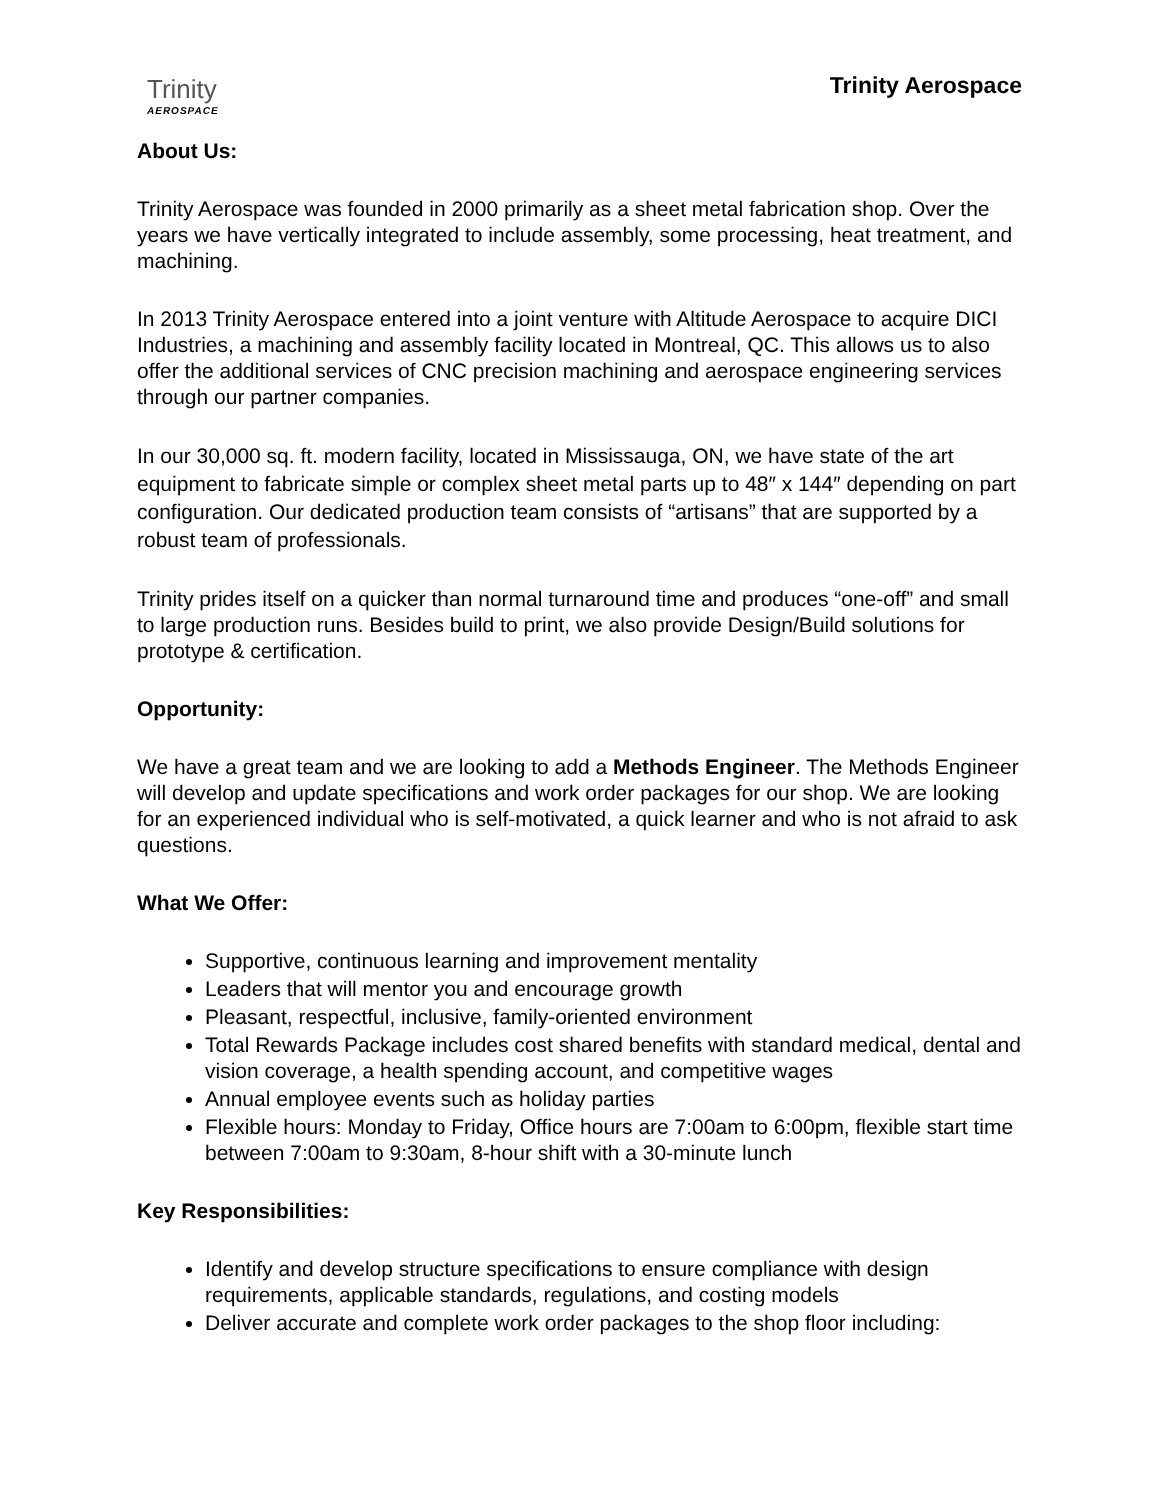Trinity
AEROSPACE
Trinity Aerospace
About Us:
Trinity Aerospace was founded in 2000 primarily as a sheet metal fabrication shop. Over the years we have vertically integrated to include assembly, some processing, heat treatment, and machining.
In 2013 Trinity Aerospace entered into a joint venture with Altitude Aerospace to acquire DICI Industries, a machining and assembly facility located in Montreal, QC. This allows us to also offer the additional services of CNC precision machining and aerospace engineering services through our partner companies.
In our 30,000 sq. ft. modern facility, located in Mississauga, ON, we have state of the art equipment to fabricate simple or complex sheet metal parts up to 48″ x 144″ depending on part configuration. Our dedicated production team consists of “artisans” that are supported by a robust team of professionals.
Trinity prides itself on a quicker than normal turnaround time and produces “one-off” and small to large production runs. Besides build to print, we also provide Design/Build solutions for prototype & certification.
Opportunity:
We have a great team and we are looking to add a Methods Engineer. The Methods Engineer will develop and update specifications and work order packages for our shop. We are looking for an experienced individual who is self-motivated, a quick learner and who is not afraid to ask questions.
What We Offer:
Supportive, continuous learning and improvement mentality
Leaders that will mentor you and encourage growth
Pleasant, respectful, inclusive, family-oriented environment
Total Rewards Package includes cost shared benefits with standard medical, dental and vision coverage, a health spending account, and competitive wages
Annual employee events such as holiday parties
Flexible hours: Monday to Friday, Office hours are 7:00am to 6:00pm, flexible start time between 7:00am to 9:30am, 8-hour shift with a 30-minute lunch
Key Responsibilities:
Identify and develop structure specifications to ensure compliance with design requirements, applicable standards, regulations, and costing models
Deliver accurate and complete work order packages to the shop floor including: